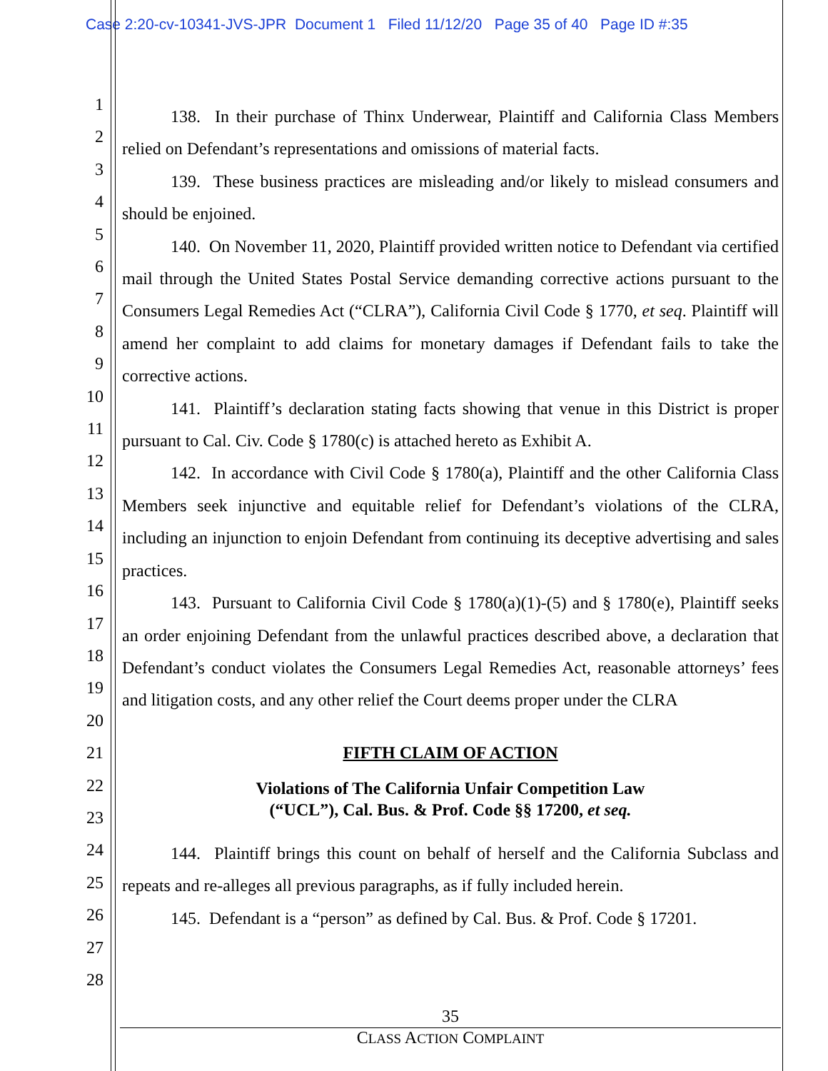Case 2:20-cv-10341-JVS-JPR Document 1 Filed 11/12/20 Page 35 of 40 Page ID #:35
1
2
3
4
5
6
7
8
9
10
11
12
13
14
15
16
17
18
19
20
21
22
23
24
25
26
27
28
138. In their purchase of Thinx Underwear, Plaintiff and California Class Members relied on Defendant’s representations and omissions of material facts.
139. These business practices are misleading and/or likely to mislead consumers and should be enjoined.
140. On November 11, 2020, Plaintiff provided written notice to Defendant via certified mail through the United States Postal Service demanding corrective actions pursuant to the Consumers Legal Remedies Act (“CLRA”), California Civil Code § 1770, et seq. Plaintiff will amend her complaint to add claims for monetary damages if Defendant fails to take the corrective actions.
141. Plaintiff’s declaration stating facts showing that venue in this District is proper pursuant to Cal. Civ. Code § 1780(c) is attached hereto as Exhibit A.
142. In accordance with Civil Code § 1780(a), Plaintiff and the other California Class Members seek injunctive and equitable relief for Defendant’s violations of the CLRA, including an injunction to enjoin Defendant from continuing its deceptive advertising and sales practices.
143. Pursuant to California Civil Code § 1780(a)(1)-(5) and § 1780(e), Plaintiff seeks an order enjoining Defendant from the unlawful practices described above, a declaration that Defendant’s conduct violates the Consumers Legal Remedies Act, reasonable attorneys’ fees and litigation costs, and any other relief the Court deems proper under the CLRA
FIFTH CLAIM OF ACTION
Violations of The California Unfair Competition Law
(“UCL”), Cal. Bus. & Prof. Code §§ 17200, et seq.
144. Plaintiff brings this count on behalf of herself and the California Subclass and repeats and re-alleges all previous paragraphs, as if fully included herein.
145. Defendant is a “person” as defined by Cal. Bus. & Prof. Code § 17201.
35
CLASS ACTION COMPLAINT